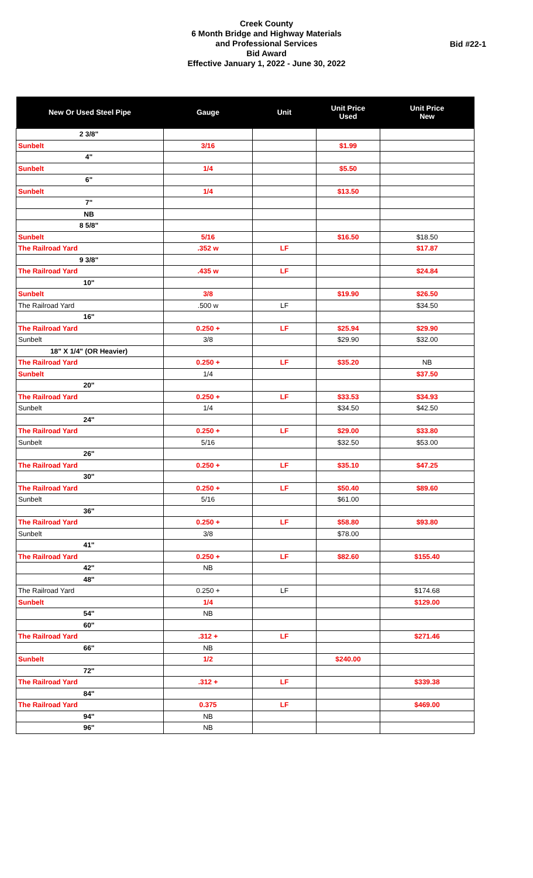Creek County
6 Month Bridge and Highway Materials
and Professional Services
Bid Award
Effective January 1, 2022 - June 30, 2022
Bid #22-1
| New Or Used Steel Pipe | Gauge | Unit | Unit Price Used | Unit Price New |
| --- | --- | --- | --- | --- |
| 2 3/8" | | | | |
| Sunbelt | 3/16 | | $1.99 | |
| 4" | | | | |
| Sunbelt | 1/4 | | $5.50 | |
| 6" | | | | |
| Sunbelt | 1/4 | | $13.50 | |
| 7" | | | | |
| NB | | | | |
| 8 5/8" | | | | |
| Sunbelt | 5/16 | | $16.50 | $18.50 |
| The Railroad Yard | .352 w | LF | | $17.87 |
| 9 3/8" | | | | |
| The Railroad Yard | .435 w | LF | | $24.84 |
| 10" | | | | |
| Sunbelt | 3/8 | | $19.90 | $26.50 |
| The Railroad Yard | .500 w | LF | | $34.50 |
| 16" | | | | |
| The Railroad Yard | 0.250 + | LF | $25.94 | $29.90 |
| Sunbelt | 3/8 | | $29.90 | $32.00 |
| 18" X 1/4" (OR Heavier) | | | | |
| The Railroad Yard | 0.250 + | LF | $35.20 | NB |
| Sunbelt | 1/4 | | | $37.50 |
| 20" | | | | |
| The Railroad Yard | 0.250 + | LF | $33.53 | $34.93 |
| Sunbelt | 1/4 | | $34.50 | $42.50 |
| 24" | | | | |
| The Railroad Yard | 0.250 + | LF | $29.00 | $33.80 |
| Sunbelt | 5/16 | | $32.50 | $53.00 |
| 26" | | | | |
| The Railroad Yard | 0.250 + | LF | $35.10 | $47.25 |
| 30" | | | | |
| The Railroad Yard | 0.250 + | LF | $50.40 | $89.60 |
| Sunbelt | 5/16 | | $61.00 | |
| 36" | | | | |
| The Railroad Yard | 0.250 + | LF | $58.80 | $93.80 |
| Sunbelt | 3/8 | | $78.00 | |
| 41" | | | | |
| The Railroad Yard | 0.250 + | LF | $82.60 | $155.40 |
| 42" | NB | | | |
| 48" | | | | |
| The Railroad Yard | 0.250 + | LF | | $174.68 |
| Sunbelt | 1/4 | | | $129.00 |
| 54" | NB | | | |
| 60" | | | | |
| The Railroad Yard | .312 + | LF | | $271.46 |
| 66" | NB | | | |
| Sunbelt | 1/2 | | $240.00 | |
| 72" | | | | |
| The Railroad Yard | .312 + | LF | | $339.38 |
| 84" | | | | |
| The Railroad Yard | 0.375 | LF | | $469.00 |
| 94" | NB | | | |
| 96" | NB | | | |